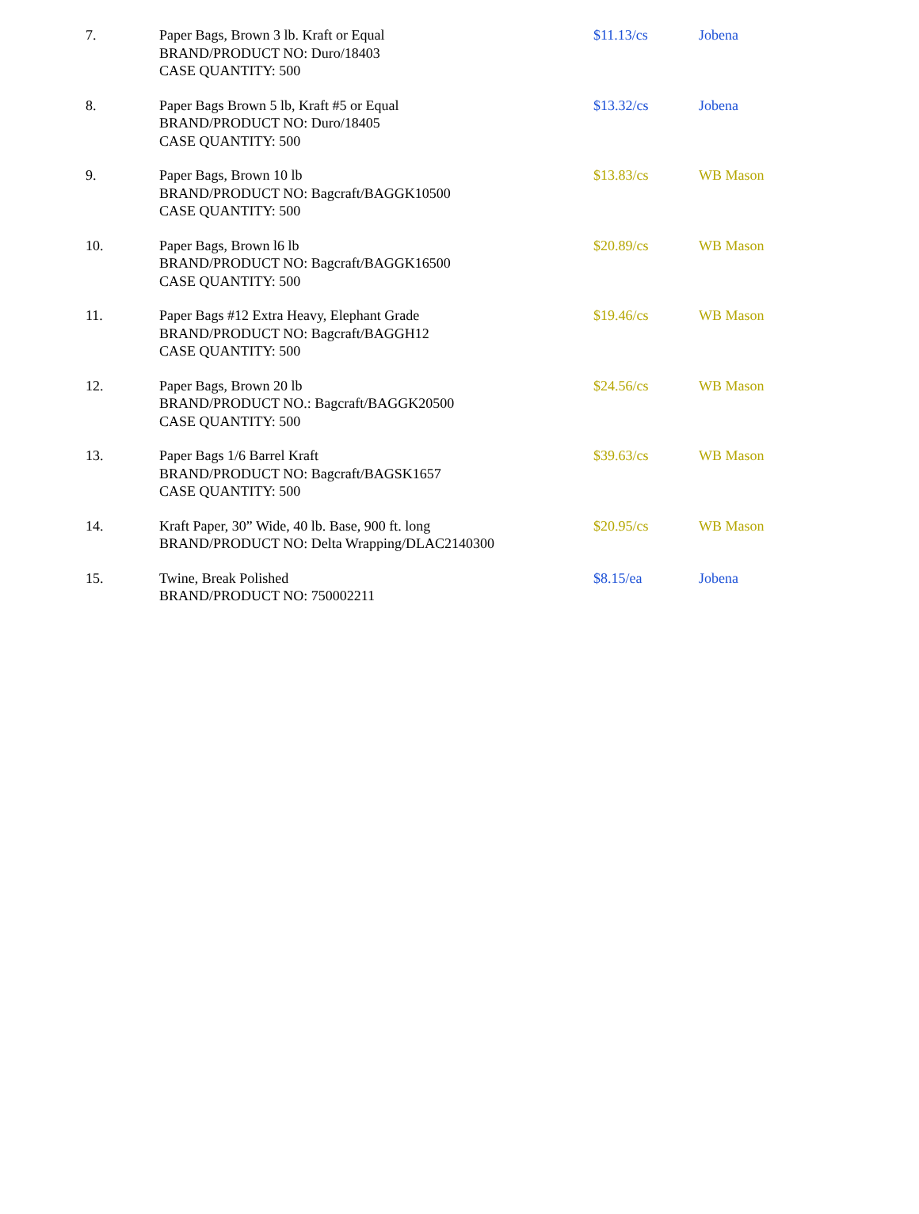| 7. | Paper Bags, Brown 3 lb. Kraft or Equal BRAND/PRODUCT NO: Duro/18403 CASE QUANTITY: 500 | $11.13/cs | Jobena |
| 8. | Paper Bags Brown 5 lb, Kraft #5 or Equal BRAND/PRODUCT NO: Duro/18405 CASE QUANTITY: 500 | $13.32/cs | Jobena |
| 9. | Paper Bags, Brown 10 lb BRAND/PRODUCT NO: Bagcraft/BAGGK10500 CASE QUANTITY: 500 | $13.83/cs | WB Mason |
| 10. | Paper Bags, Brown l6 lb BRAND/PRODUCT NO: Bagcraft/BAGGK16500 CASE QUANTITY: 500 | $20.89/cs | WB Mason |
| 11. | Paper Bags #12 Extra Heavy, Elephant Grade BRAND/PRODUCT NO: Bagcraft/BAGGH12 CASE QUANTITY: 500 | $19.46/cs | WB Mason |
| 12. | Paper Bags, Brown 20 lb BRAND/PRODUCT NO.: Bagcraft/BAGGK20500 CASE QUANTITY: 500 | $24.56/cs | WB Mason |
| 13. | Paper Bags 1/6 Barrel Kraft BRAND/PRODUCT NO: Bagcraft/BAGSK1657 CASE QUANTITY: 500 | $39.63/cs | WB Mason |
| 14. | Kraft Paper, 30” Wide, 40 lb. Base, 900 ft. long BRAND/PRODUCT NO: Delta Wrapping/DLAC2140300 | $20.95/cs | WB Mason |
| 15. | Twine, Break Polished BRAND/PRODUCT NO: 750002211 | $8.15/ea | Jobena |